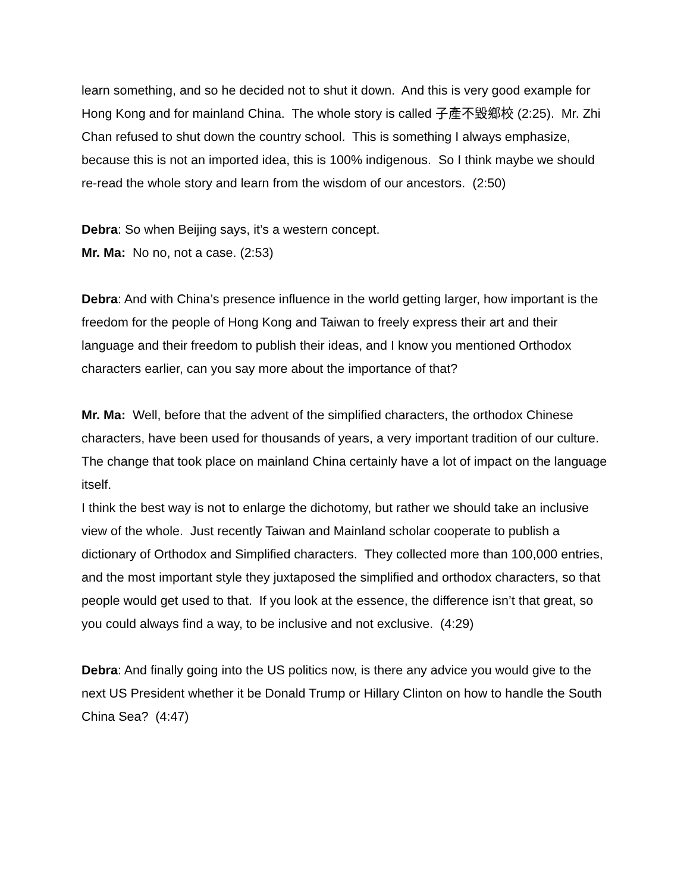learn something, and so he decided not to shut it down. And this is very good example for Hong Kong and for mainland China. The whole story is called 子產不毀鄉校 (2:25). Mr. Zhi Chan refused to shut down the country school. This is something I always emphasize, because this is not an imported idea, this is 100% indigenous. So I think maybe we should re-read the whole story and learn from the wisdom of our ancestors. (2:50)
Debra: So when Beijing says, it’s a western concept.
Mr. Ma: No no, not a case. (2:53)
Debra: And with China’s presence influence in the world getting larger, how important is the freedom for the people of Hong Kong and Taiwan to freely express their art and their language and their freedom to publish their ideas, and I know you mentioned Orthodox characters earlier, can you say more about the importance of that?
Mr. Ma: Well, before that the advent of the simplified characters, the orthodox Chinese characters, have been used for thousands of years, a very important tradition of our culture. The change that took place on mainland China certainly have a lot of impact on the language itself.
I think the best way is not to enlarge the dichotomy, but rather we should take an inclusive view of the whole. Just recently Taiwan and Mainland scholar cooperate to publish a dictionary of Orthodox and Simplified characters. They collected more than 100,000 entries, and the most important style they juxtaposed the simplified and orthodox characters, so that people would get used to that. If you look at the essence, the difference isn’t that great, so you could always find a way, to be inclusive and not exclusive. (4:29)
Debra: And finally going into the US politics now, is there any advice you would give to the next US President whether it be Donald Trump or Hillary Clinton on how to handle the South China Sea? (4:47)